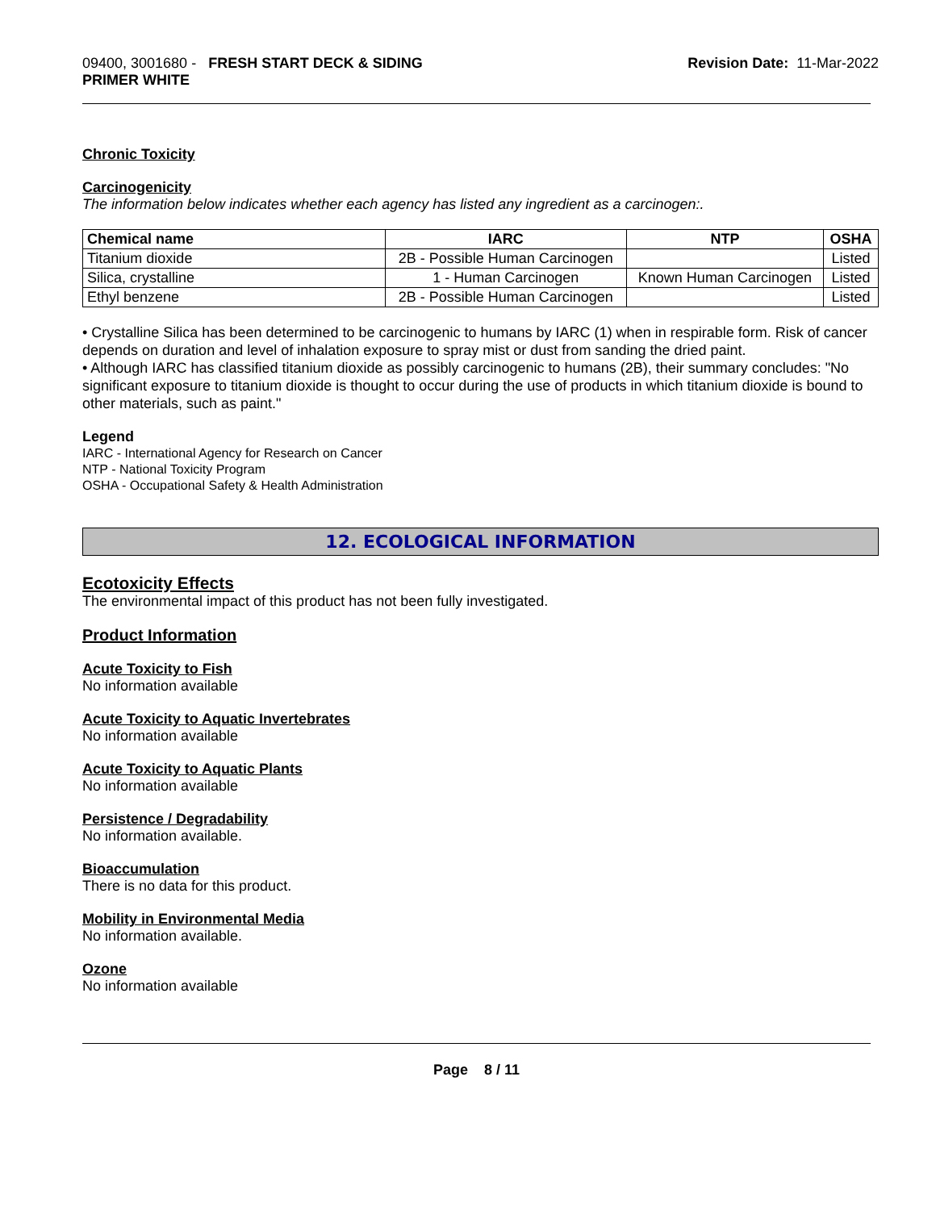09400, 3001680 - FRESH START DECK & SIDING
PRIMER WHITE
Revision Date: 11-Mar-2022
Chronic Toxicity
Carcinogenicity
The information below indicates whether each agency has listed any ingredient as a carcinogen:.
| Chemical name | IARC | NTP | OSHA |
| --- | --- | --- | --- |
| Titanium dioxide | 2B - Possible Human Carcinogen | | Listed |
| Silica, crystalline | 1 - Human Carcinogen | Known Human Carcinogen | Listed |
| Ethyl benzene | 2B - Possible Human Carcinogen | | Listed |
• Crystalline Silica has been determined to be carcinogenic to humans by IARC (1) when in respirable form. Risk of cancer depends on duration and level of inhalation exposure to spray mist or dust from sanding the dried paint.
• Although IARC has classified titanium dioxide as possibly carcinogenic to humans (2B), their summary concludes: "No significant exposure to titanium dioxide is thought to occur during the use of products in which titanium dioxide is bound to other materials, such as paint."
Legend
IARC - International Agency for Research on Cancer
NTP - National Toxicity Program
OSHA - Occupational Safety & Health Administration
12. ECOLOGICAL INFORMATION
Ecotoxicity Effects
The environmental impact of this product has not been fully investigated.
Product Information
Acute Toxicity to Fish
No information available
Acute Toxicity to Aquatic Invertebrates
No information available
Acute Toxicity to Aquatic Plants
No information available
Persistence / Degradability
No information available.
Bioaccumulation
There is no data for this product.
Mobility in Environmental Media
No information available.
Ozone
No information available
Page 8 / 11